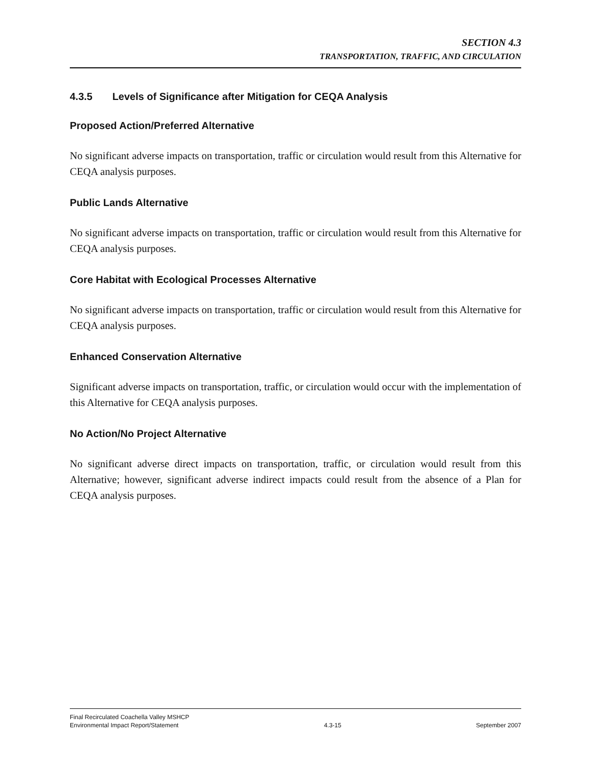SECTION 4.3
TRANSPORTATION, TRAFFIC, AND CIRCULATION
4.3.5 Levels of Significance after Mitigation for CEQA Analysis
Proposed Action/Preferred Alternative
No significant adverse impacts on transportation, traffic or circulation would result from this Alternative for CEQA analysis purposes.
Public Lands Alternative
No significant adverse impacts on transportation, traffic or circulation would result from this Alternative for CEQA analysis purposes.
Core Habitat with Ecological Processes Alternative
No significant adverse impacts on transportation, traffic or circulation would result from this Alternative for CEQA analysis purposes.
Enhanced Conservation Alternative
Significant adverse impacts on transportation, traffic, or circulation would occur with the implementation of this Alternative for CEQA analysis purposes.
No Action/No Project Alternative
No significant adverse direct impacts on transportation, traffic, or circulation would result from this Alternative; however, significant adverse indirect impacts could result from the absence of a Plan for CEQA analysis purposes.
Final Recirculated Coachella Valley MSHCP
Environmental Impact Report/Statement
4.3-15
September 2007